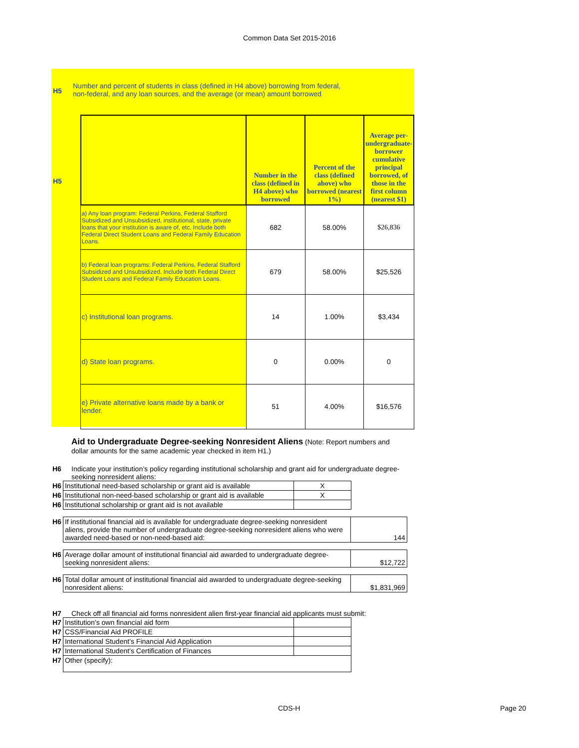Common Data Set 2015-2016
H5
Number and percent of students in class (defined in H4 above) borrowing from federal,
non-federal, and any loan sources, and the average (or mean) amount borrowed
H5
| | Number in the class (defined in H4 above) who borrowed | Percent of the class (defined above) who borrowed (nearest 1%) | Average per-undergraduate-borrower cumulative principal borrowed, of those in the first column (nearest $1) |
| --- | --- | --- | --- |
| a) Any loan program: Federal Perkins, Federal Stafford Subsidized and Unsubsidized, institutional, state, private loans that your institution is aware of, etc. Include both Federal Direct Student Loans and Federal Family Education Loans. | 682 | 58.00% | $26,836 |
| b) Federal loan programs: Federal Perkins, Federal Stafford Subsidized and Unsubsidized. Include both Federal Direct Student Loans and Federal Family Education Loans. | 679 | 58.00% | $25,526 |
| c) Institutional loan programs. | 14 | 1.00% | $3,434 |
| d) State loan programs. | 0 | 0.00% | 0 |
| e) Private alternative loans made by a bank or lender. | 51 | 4.00% | $16,576 |
Aid to Undergraduate Degree-seeking Nonresident Aliens (Note: Report numbers and dollar amounts for the same academic year checked in item H1.)
H6 Indicate your institution’s policy regarding institutional scholarship and grant aid for undergraduate degree-seeking nonresident aliens:
| H6 | Institutional need-based scholarship or grant aid is available | X |
| H6 | Institutional non-need-based scholarship or grant aid is available | X |
| H6 | Institutional scholarship or grant aid is not available | |
| H6 | If institutional financial aid is available for undergraduate degree-seeking nonresident aliens, provide the number of undergraduate degree-seeking nonresident aliens who were awarded need-based or non-need-based aid: | 144 |
| H6 | Average dollar amount of institutional financial aid awarded to undergraduate degree-seeking nonresident aliens: | $12,722 |
| H6 | Total dollar amount of institutional financial aid awarded to undergraduate degree-seeking nonresident aliens: | $1,831,969 |
H7 Check off all financial aid forms nonresident alien first-year financial aid applicants must submit:
| H7 | Institution’s own financial aid form | |
| H7 | CSS/Financial Aid PROFILE | |
| H7 | International Student’s Financial Aid Application | |
| H7 | International Student’s Certification of Finances | |
| H7 | Other (specify): | |
CDS-H Page 20